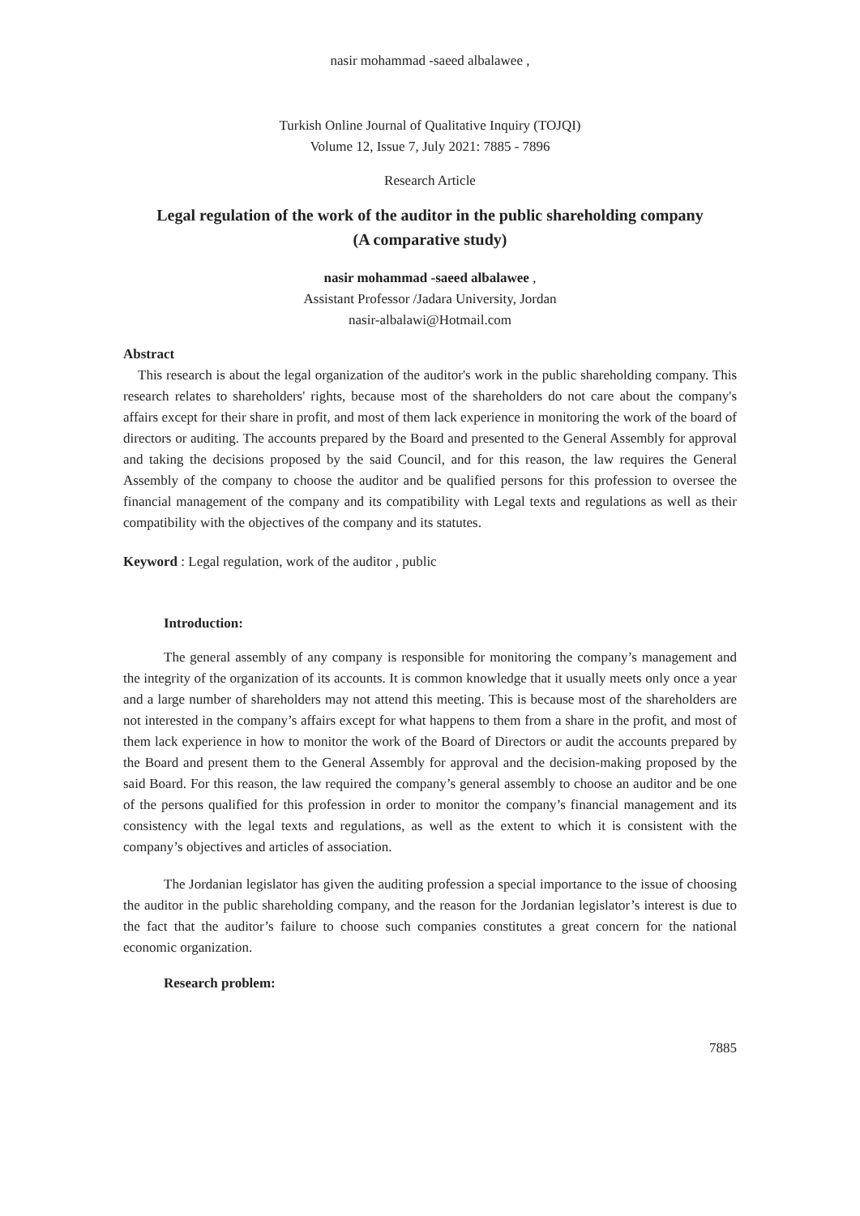nasir mohammad -saeed albalawee ,
Turkish Online Journal of Qualitative Inquiry (TOJQI)
Volume 12, Issue 7, July 2021: 7885 - 7896
Research Article
Legal regulation of the work of the auditor in the public shareholding company
(A comparative study)
nasir mohammad -saeed albalawee ,
Assistant Professor /Jadara University, Jordan
nasir-albalawi@Hotmail.com
Abstract
This research is about the legal organization of the auditor's work in the public shareholding company. This research relates to shareholders' rights, because most of the shareholders do not care about the company's affairs except for their share in profit, and most of them lack experience in monitoring the work of the board of directors or auditing. The accounts prepared by the Board and presented to the General Assembly for approval and taking the decisions proposed by the said Council, and for this reason, the law requires the General Assembly of the company to choose the auditor and be qualified persons for this profession to oversee the financial management of the company and its compatibility with Legal texts and regulations as well as their compatibility with the objectives of the company and its statutes.
Keyword : Legal regulation, work of the auditor , public
Introduction:
The general assembly of any company is responsible for monitoring the company’s management and the integrity of the organization of its accounts. It is common knowledge that it usually meets only once a year and a large number of shareholders may not attend this meeting. This is because most of the shareholders are not interested in the company’s affairs except for what happens to them from a share in the profit, and most of them lack experience in how to monitor the work of the Board of Directors or audit the accounts prepared by the Board and present them to the General Assembly for approval and the decision-making proposed by the said Board. For this reason, the law required the company’s general assembly to choose an auditor and be one of the persons qualified for this profession in order to monitor the company’s financial management and its consistency with the legal texts and regulations, as well as the extent to which it is consistent with the company’s objectives and articles of association.
The Jordanian legislator has given the auditing profession a special importance to the issue of choosing the auditor in the public shareholding company, and the reason for the Jordanian legislator’s interest is due to the fact that the auditor’s failure to choose such companies constitutes a great concern for the national economic organization.
Research problem:
7885